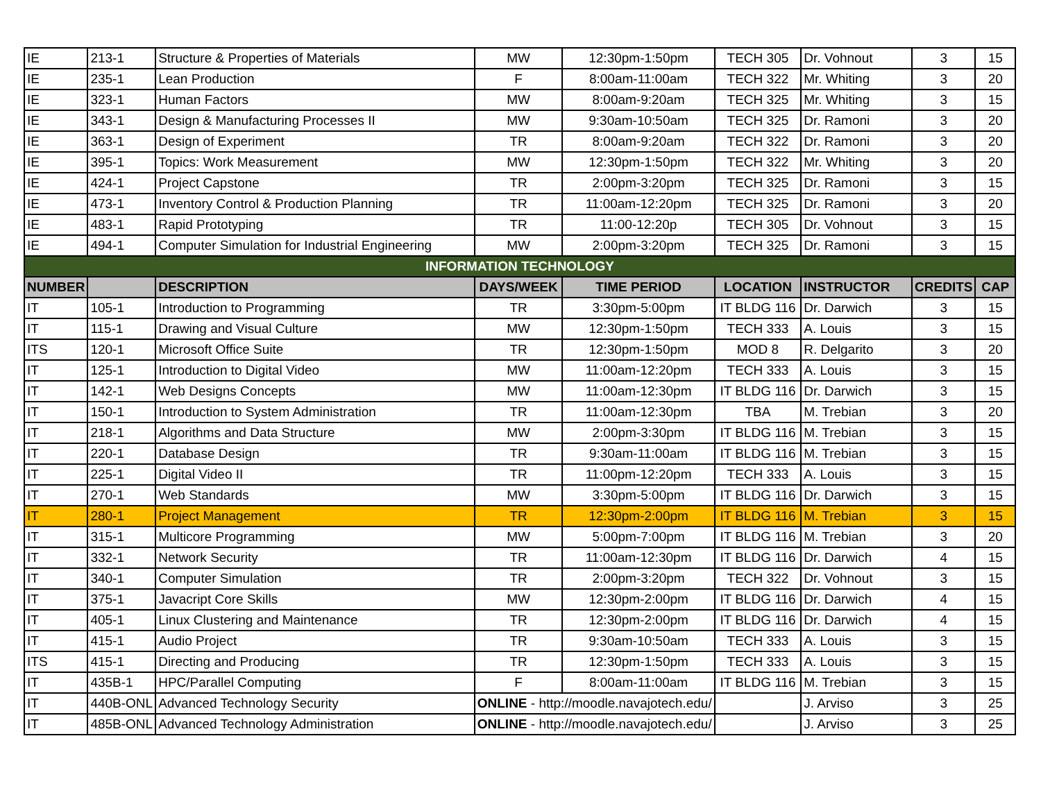| IE | 213-1 | Structure & Properties of Materials | MW | 12:30pm-1:50pm | TECH 305 | Dr. Vohnout | 3 | 15 |
| IE | 235-1 | Lean Production | F | 8:00am-11:00am | TECH 322 | Mr. Whiting | 3 | 20 |
| IE | 323-1 | Human Factors | MW | 8:00am-9:20am | TECH 325 | Mr. Whiting | 3 | 15 |
| IE | 343-1 | Design & Manufacturing Processes II | MW | 9:30am-10:50am | TECH 325 | Dr. Ramoni | 3 | 20 |
| IE | 363-1 | Design of Experiment | TR | 8:00am-9:20am | TECH 322 | Dr. Ramoni | 3 | 20 |
| IE | 395-1 | Topics: Work Measurement | MW | 12:30pm-1:50pm | TECH 322 | Mr. Whiting | 3 | 20 |
| IE | 424-1 | Project Capstone | TR | 2:00pm-3:20pm | TECH 325 | Dr. Ramoni | 3 | 15 |
| IE | 473-1 | Inventory Control & Production Planning | TR | 11:00am-12:20pm | TECH 325 | Dr. Ramoni | 3 | 20 |
| IE | 483-1 | Rapid Prototyping | TR | 11:00-12:20p | TECH 305 | Dr. Vohnout | 3 | 15 |
| IE | 494-1 | Computer Simulation for Industrial Engineering | MW | 2:00pm-3:20pm | TECH 325 | Dr. Ramoni | 3 | 15 |
| INFORMATION TECHNOLOGY | | | | | | | | |
| NUMBER | | DESCRIPTION | DAYS/WEEK | TIME PERIOD | LOCATION | INSTRUCTOR | CREDITS | CAP |
| IT | 105-1 | Introduction to Programming | TR | 3:30pm-5:00pm | IT BLDG 116 | Dr. Darwich | 3 | 15 |
| IT | 115-1 | Drawing and Visual Culture | MW | 12:30pm-1:50pm | TECH 333 | A. Louis | 3 | 15 |
| ITS | 120-1 | Microsoft Office Suite | TR | 12:30pm-1:50pm | MOD 8 | R. Delgarito | 3 | 20 |
| IT | 125-1 | Introduction to Digital Video | MW | 11:00am-12:20pm | TECH 333 | A. Louis | 3 | 15 |
| IT | 142-1 | Web Designs Concepts | MW | 11:00am-12:30pm | IT BLDG 116 | Dr. Darwich | 3 | 15 |
| IT | 150-1 | Introduction to System Administration | TR | 11:00am-12:30pm | TBA | M. Trebian | 3 | 20 |
| IT | 218-1 | Algorithms and Data Structure | MW | 2:00pm-3:30pm | IT BLDG 116 | M. Trebian | 3 | 15 |
| IT | 220-1 | Database Design | TR | 9:30am-11:00am | IT BLDG 116 | M. Trebian | 3 | 15 |
| IT | 225-1 | Digital Video II | TR | 11:00pm-12:20pm | TECH 333 | A. Louis | 3 | 15 |
| IT | 270-1 | Web Standards | MW | 3:30pm-5:00pm | IT BLDG 116 | Dr. Darwich | 3 | 15 |
| IT | 280-1 | Project Management | TR | 12:30pm-2:00pm | IT BLDG 116 | M. Trebian | 3 | 15 |
| IT | 315-1 | Multicore Programming | MW | 5:00pm-7:00pm | IT BLDG 116 | M. Trebian | 3 | 20 |
| IT | 332-1 | Network Security | TR | 11:00am-12:30pm | IT BLDG 116 | Dr. Darwich | 4 | 15 |
| IT | 340-1 | Computer Simulation | TR | 2:00pm-3:20pm | TECH 322 | Dr. Vohnout | 3 | 15 |
| IT | 375-1 | Javacript Core Skills | MW | 12:30pm-2:00pm | IT BLDG 116 | Dr. Darwich | 4 | 15 |
| IT | 405-1 | Linux Clustering and Maintenance | TR | 12:30pm-2:00pm | IT BLDG 116 | Dr. Darwich | 4 | 15 |
| IT | 415-1 | Audio Project | TR | 9:30am-10:50am | TECH 333 | A. Louis | 3 | 15 |
| ITS | 415-1 | Directing and Producing | TR | 12:30pm-1:50pm | TECH 333 | A. Louis | 3 | 15 |
| IT | 435B-1 | HPC/Parallel Computing | F | 8:00am-11:00am | IT BLDG 116 | M. Trebian | 3 | 15 |
| IT | 440B-ONL | Advanced Technology Security | ONLINE - http://moodle.navajotech.edu/ | | | J. Arviso | 3 | 25 |
| IT | 485B-ONL | Advanced Technology Administration | ONLINE - http://moodle.navajotech.edu/ | | | J. Arviso | 3 | 25 |